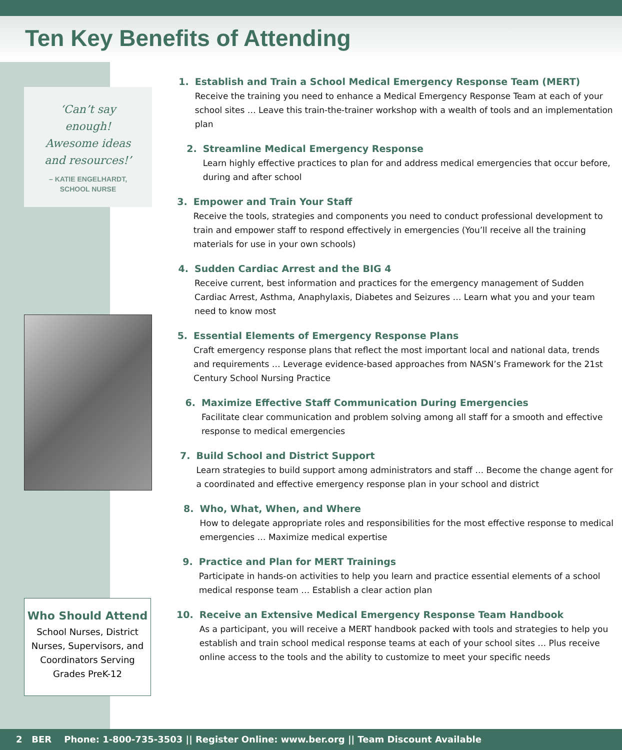Ten Key Benefits of Attending
‘Can’t say
enough!
Awesome ideas
and resources!’
– KATIE ENGELHARDT,
SCHOOL NURSE
Who Should Attend
School Nurses, District Nurses, Supervisors, and Coordinators Serving Grades PreK-12
1. Establish and Train a School Medical Emergency Response Team (MERT)
Receive the training you need to enhance a Medical Emergency Response Team at each of your school sites … Leave this train-the-trainer workshop with a wealth of tools and an implementation plan
2. Streamline Medical Emergency Response
Learn highly effective practices to plan for and address medical emergencies that occur before, during and after school
3. Empower and Train Your Staff
Receive the tools, strategies and components you need to conduct professional development to train and empower staff to respond effectively in emergencies (You’ll receive all the training materials for use in your own schools)
4. Sudden Cardiac Arrest and the BIG 4
Receive current, best information and practices for the emergency management of Sudden Cardiac Arrest, Asthma, Anaphylaxis, Diabetes and Seizures … Learn what you and your team need to know most
5. Essential Elements of Emergency Response Plans
Craft emergency response plans that reflect the most important local and national data, trends and requirements … Leverage evidence-based approaches from NASN’s Framework for the 21st Century School Nursing Practice
6. Maximize Effective Staff Communication During Emergencies
Facilitate clear communication and problem solving among all staff for a smooth and effective response to medical emergencies
7. Build School and District Support
Learn strategies to build support among administrators and staff … Become the change agent for a coordinated and effective emergency response plan in your school and district
8. Who, What, When, and Where
How to delegate appropriate roles and responsibilities for the most effective response to medical emergencies … Maximize medical expertise
9. Practice and Plan for MERT Trainings
Participate in hands-on activities to help you learn and practice essential elements of a school medical response team … Establish a clear action plan
10. Receive an Extensive Medical Emergency Response Team Handbook
As a participant, you will receive a MERT handbook packed with tools and strategies to help you establish and train school medical response teams at each of your school sites … Plus receive online access to the tools and the ability to customize to meet your specific needs
2 BER Phone: 1-800-735-3503 || Register Online: www.ber.org || Team Discount Available